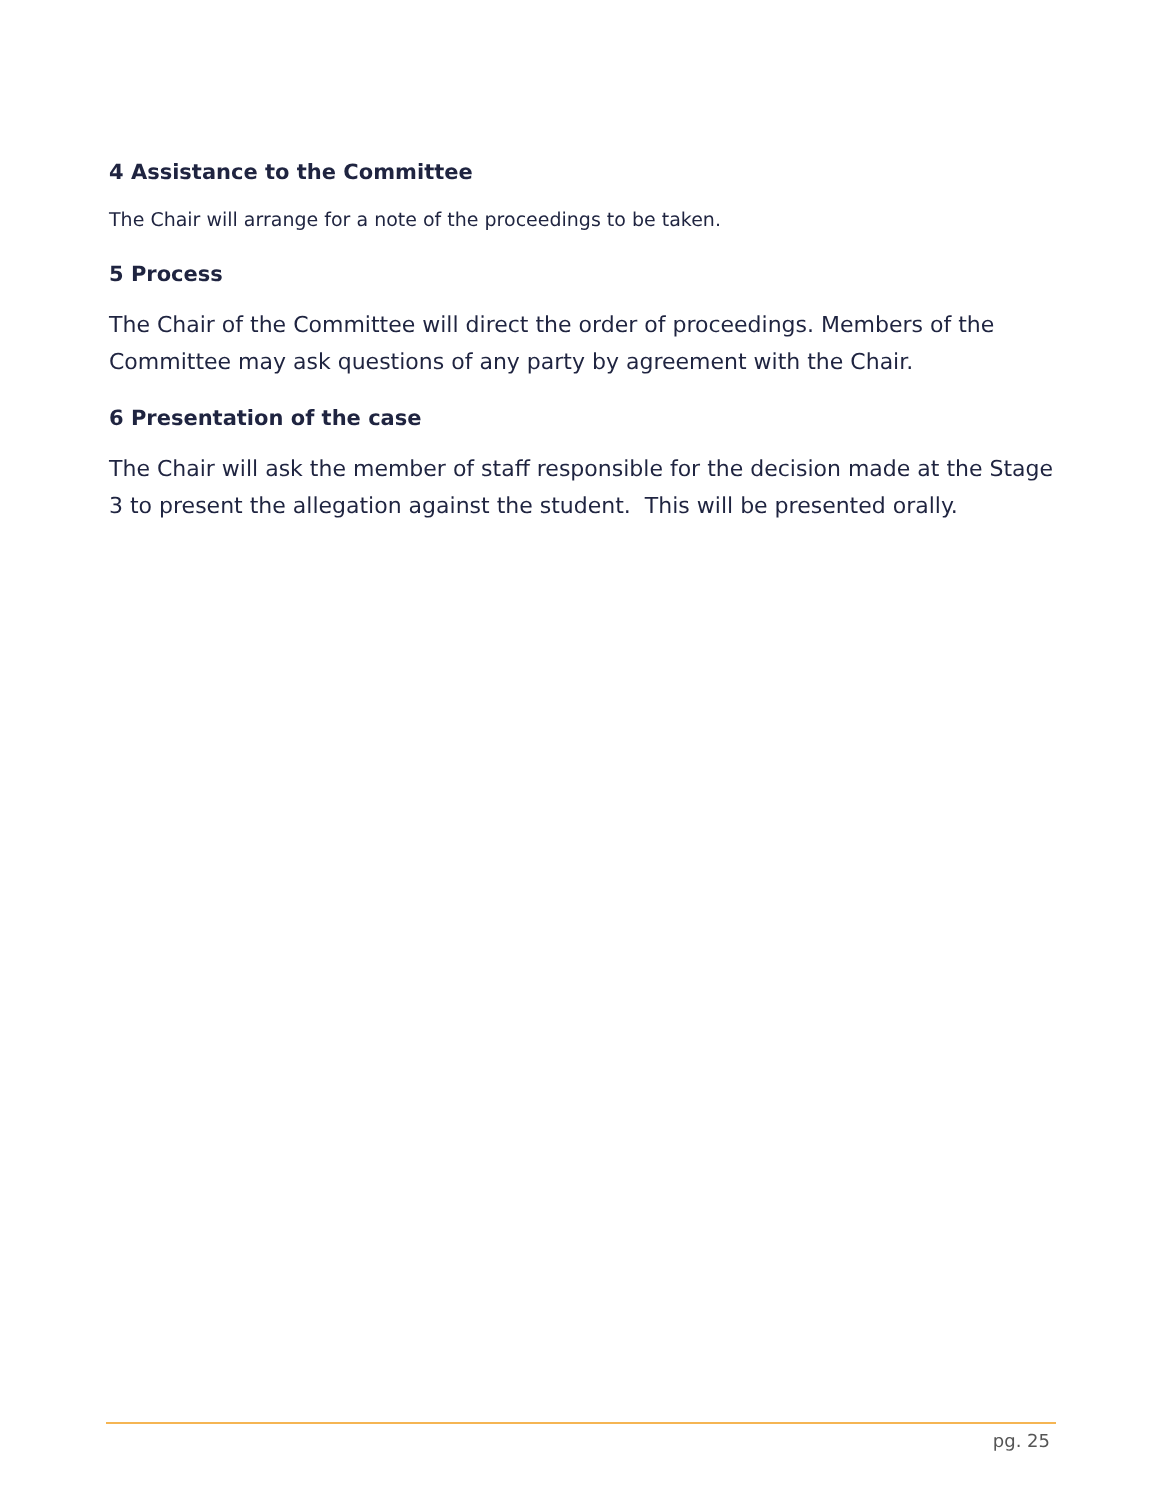4 Assistance to the Committee
The Chair will arrange for a note of the proceedings to be taken.
5 Process
The Chair of the Committee will direct the order of proceedings. Members of the Committee may ask questions of any party by agreement with the Chair.
6 Presentation of the case
The Chair will ask the member of staff responsible for the decision made at the Stage 3 to present the allegation against the student. This will be presented orally.
pg. 25